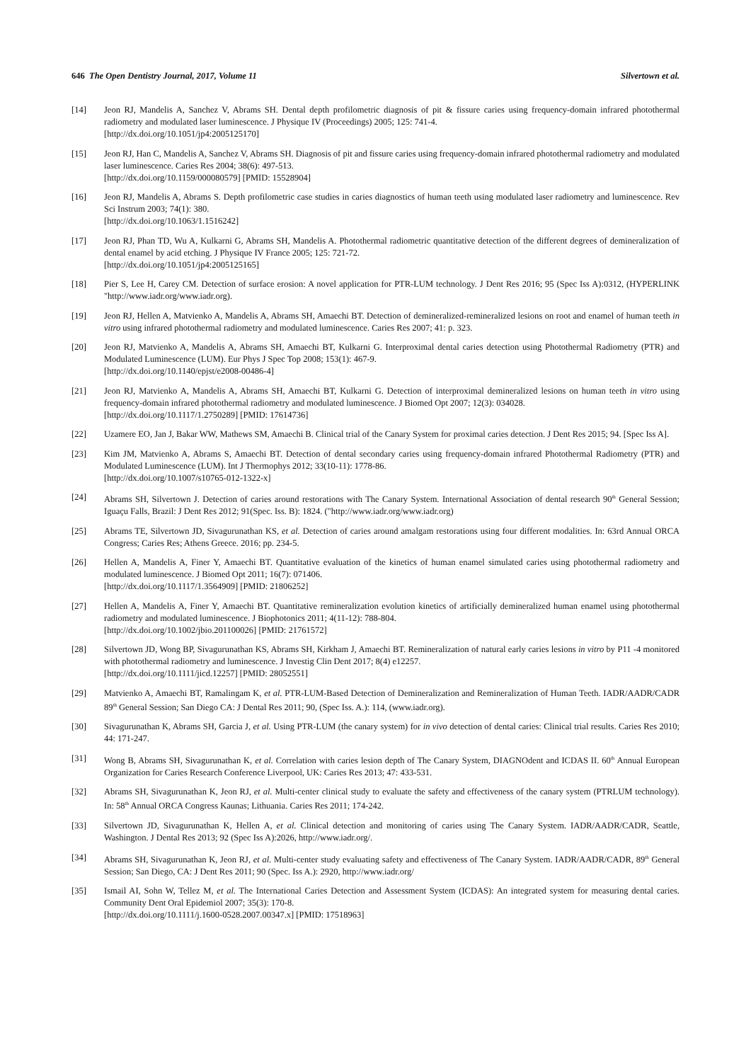646 The Open Dentistry Journal, 2017, Volume 11 Silvertown et al.
[14] Jeon RJ, Mandelis A, Sanchez V, Abrams SH. Dental depth profilometric diagnosis of pit & fissure caries using frequency-domain infrared photothermal radiometry and modulated laser luminescence. J Physique IV (Proceedings) 2005; 125: 741-4.
[http://dx.doi.org/10.1051/jp4:2005125170]
[15] Jeon RJ, Han C, Mandelis A, Sanchez V, Abrams SH. Diagnosis of pit and fissure caries using frequency-domain infrared photothermal radiometry and modulated laser luminescence. Caries Res 2004; 38(6): 497-513.
[http://dx.doi.org/10.1159/000080579] [PMID: 15528904]
[16] Jeon RJ, Mandelis A, Abrams S. Depth profilometric case studies in caries diagnostics of human teeth using modulated laser radiometry and luminescence. Rev Sci Instrum 2003; 74(1): 380.
[http://dx.doi.org/10.1063/1.1516242]
[17] Jeon RJ, Phan TD, Wu A, Kulkarni G, Abrams SH, Mandelis A. Photothermal radiometric quantitative detection of the different degrees of demineralization of dental enamel by acid etching. J Physique IV France 2005; 125: 721-72.
[http://dx.doi.org/10.1051/jp4:2005125165]
[18] Pier S, Lee H, Carey CM. Detection of surface erosion: A novel application for PTR-LUM technology. J Dent Res 2016; 95 (Spec Iss A):0312, (HYPERLINK "http://www.iadr.org/www.iadr.org).
[19] Jeon RJ, Hellen A, Matvienko A, Mandelis A, Abrams SH, Amaechi BT. Detection of demineralized-remineralized lesions on root and enamel of human teeth in vitro using infrared photothermal radiometry and modulated luminescence. Caries Res 2007; 41: p. 323.
[20] Jeon RJ, Matvienko A, Mandelis A, Abrams SH, Amaechi BT, Kulkarni G. Interproximal dental caries detection using Photothermal Radiometry (PTR) and Modulated Luminescence (LUM). Eur Phys J Spec Top 2008; 153(1): 467-9.
[http://dx.doi.org/10.1140/epjst/e2008-00486-4]
[21] Jeon RJ, Matvienko A, Mandelis A, Abrams SH, Amaechi BT, Kulkarni G. Detection of interproximal demineralized lesions on human teeth in vitro using frequency-domain infrared photothermal radiometry and modulated luminescence. J Biomed Opt 2007; 12(3): 034028.
[http://dx.doi.org/10.1117/1.2750289] [PMID: 17614736]
[22] Uzamere EO, Jan J, Bakar WW, Mathews SM, Amaechi B. Clinical trial of the Canary System for proximal caries detection. J Dent Res 2015; 94. [Spec Iss A].
[23] Kim JM, Matvienko A, Abrams S, Amaechi BT. Detection of dental secondary caries using frequency-domain infrared Photothermal Radiometry (PTR) and Modulated Luminescence (LUM). Int J Thermophys 2012; 33(10-11): 1778-86.
[http://dx.doi.org/10.1007/s10765-012-1322-x]
[24] Abrams SH, Silvertown J. Detection of caries around restorations with The Canary System. International Association of dental research 90<sup>th</sup> General Session; Iguaçu Falls, Brazil: J Dent Res 2012; 91(Spec. Iss. B): 1824. ("http://www.iadr.org/www.iadr.org)
[25] Abrams TE, Silvertown JD, Sivagurunathan KS, et al. Detection of caries around amalgam restorations using four different modalities. In: 63rd Annual ORCA Congress; Caries Res; Athens Greece. 2016; pp. 234-5.
[26] Hellen A, Mandelis A, Finer Y, Amaechi BT. Quantitative evaluation of the kinetics of human enamel simulated caries using photothermal radiometry and modulated luminescence. J Biomed Opt 2011; 16(7): 071406.
[http://dx.doi.org/10.1117/1.3564909] [PMID: 21806252]
[27] Hellen A, Mandelis A, Finer Y, Amaechi BT. Quantitative remineralization evolution kinetics of artificially demineralized human enamel using photothermal radiometry and modulated luminescence. J Biophotonics 2011; 4(11-12): 788-804.
[http://dx.doi.org/10.1002/jbio.201100026] [PMID: 21761572]
[28] Silvertown JD, Wong BP, Sivagurunathan KS, Abrams SH, Kirkham J, Amaechi BT. Remineralization of natural early caries lesions in vitro by P11 -4 monitored with photothermal radiometry and luminescence. J Investig Clin Dent 2017; 8(4) e12257.
[http://dx.doi.org/10.1111/jicd.12257] [PMID: 28052551]
[29] Matvienko A, Amaechi BT, Ramalingam K, et al. PTR-LUM-Based Detection of Demineralization and Remineralization of Human Teeth. IADR/AADR/CADR 89<sup>th</sup> General Session; San Diego CA: J Dental Res 2011; 90, (Spec Iss. A.): 114, (www.iadr.org).
[30] Sivagurunathan K, Abrams SH, Garcia J, et al. Using PTR-LUM (the canary system) for in vivo detection of dental caries: Clinical trial results. Caries Res 2010; 44: 171-247.
[31] Wong B, Abrams SH, Sivagurunathan K, et al. Correlation with caries lesion depth of The Canary System, DIAGNOdent and ICDAS II. 60<sup>th</sup> Annual European Organization for Caries Research Conference Liverpool, UK: Caries Res 2013; 47: 433-531.
[32] Abrams SH, Sivagurunathan K, Jeon RJ, et al. Multi-center clinical study to evaluate the safety and effectiveness of the canary system (PTRLUM technology). In: 58<sup>th</sup> Annual ORCA Congress Kaunas; Lithuania. Caries Res 2011; 174-242.
[33] Silvertown JD, Sivagurunathan K, Hellen A, et al. Clinical detection and monitoring of caries using The Canary System. IADR/AADR/CADR, Seattle, Washington. J Dental Res 2013; 92 (Spec Iss A):2026, http://www.iadr.org/.
[34] Abrams SH, Sivagurunathan K, Jeon RJ, et al. Multi-center study evaluating safety and effectiveness of The Canary System. IADR/AADR/CADR, 89<sup>th</sup> General Session; San Diego, CA: J Dent Res 2011; 90 (Spec. Iss A.): 2920, http://www.iadr.org/
[35] Ismail AI, Sohn W, Tellez M, et al. The International Caries Detection and Assessment System (ICDAS): An integrated system for measuring dental caries. Community Dent Oral Epidemiol 2007; 35(3): 170-8.
[http://dx.doi.org/10.1111/j.1600-0528.2007.00347.x] [PMID: 17518963]